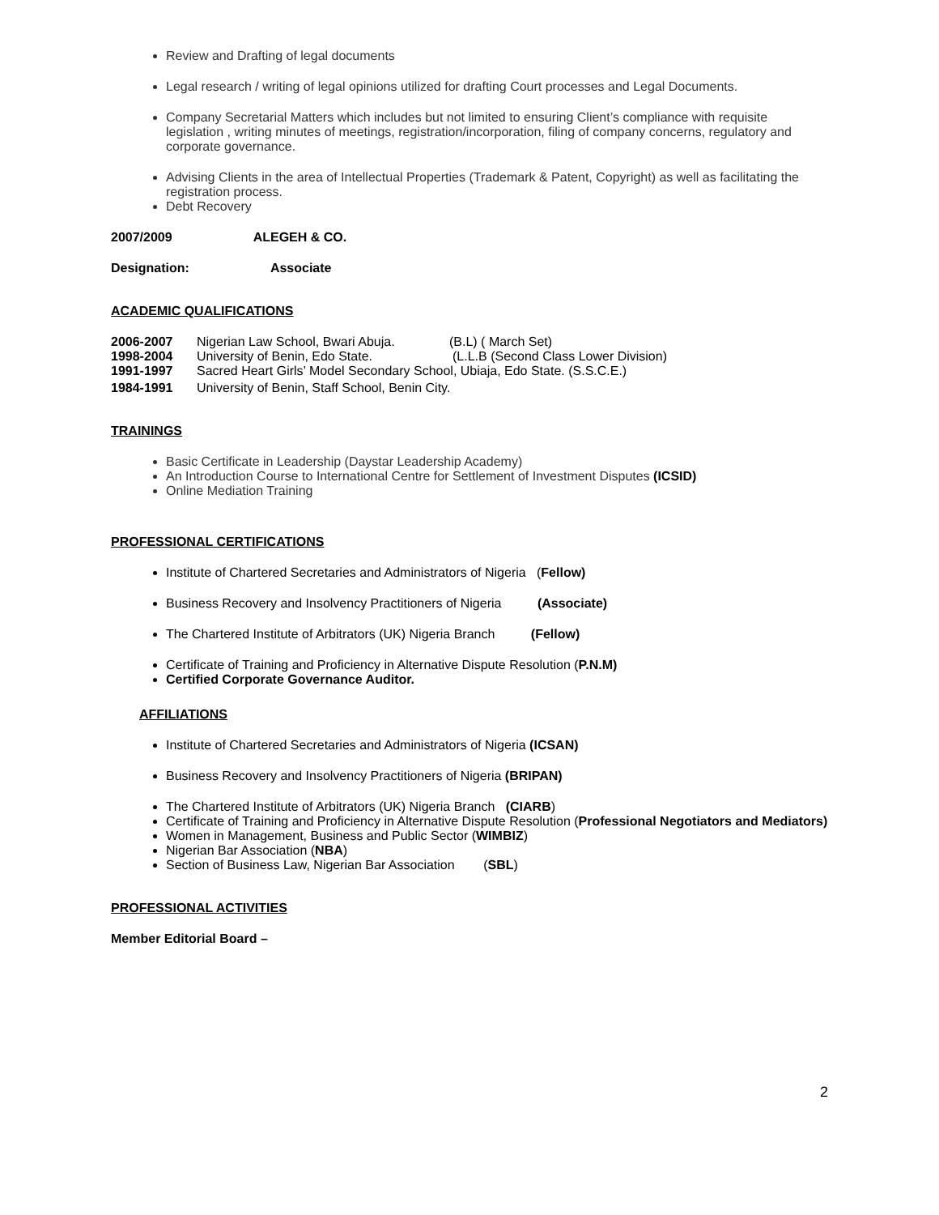Review and Drafting of legal documents
Legal research / writing of legal opinions utilized for drafting Court processes and Legal Documents.
Company Secretarial Matters which includes but not limited to ensuring Client’s compliance with requisite legislation , writing minutes of meetings, registration/incorporation, filing of company concerns, regulatory and corporate governance.
Advising Clients in the area of Intellectual Properties (Trademark & Patent, Copyright) as well as facilitating the registration process.
Debt Recovery
2007/2009 ALEGEH & CO.
Designation: Associate
ACADEMIC QUALIFICATIONS
2006-2007 Nigerian Law School, Bwari Abuja. (B.L) ( March Set)
1998-2004 University of Benin, Edo State. (L.L.B (Second Class Lower Division)
1991-1997 Sacred Heart Girls’ Model Secondary School, Ubiaja, Edo State. (S.S.C.E.)
1984-1991 University of Benin, Staff School, Benin City.
TRAININGS
Basic Certificate in Leadership (Daystar Leadership Academy)
An Introduction Course to International Centre for Settlement of Investment Disputes (ICSID)
Online Mediation Training
PROFESSIONAL CERTIFICATIONS
Institute of Chartered Secretaries and Administrators of Nigeria (Fellow)
Business Recovery and Insolvency Practitioners of Nigeria (Associate)
The Chartered Institute of Arbitrators (UK) Nigeria Branch (Fellow)
Certificate of Training and Proficiency in Alternative Dispute Resolution (P.N.M)
Certified Corporate Governance Auditor.
AFFILIATIONS
Institute of Chartered Secretaries and Administrators of Nigeria (ICSAN)
Business Recovery and Insolvency Practitioners of Nigeria (BRIPAN)
The Chartered Institute of Arbitrators (UK) Nigeria Branch (CIARB)
Certificate of Training and Proficiency in Alternative Dispute Resolution (Professional Negotiators and Mediators)
Women in Management, Business and Public Sector (WIMBIZ)
Nigerian Bar Association (NBA)
Section of Business Law, Nigerian Bar Association (SBL)
PROFESSIONAL ACTIVITIES
Member Editorial Board –
2